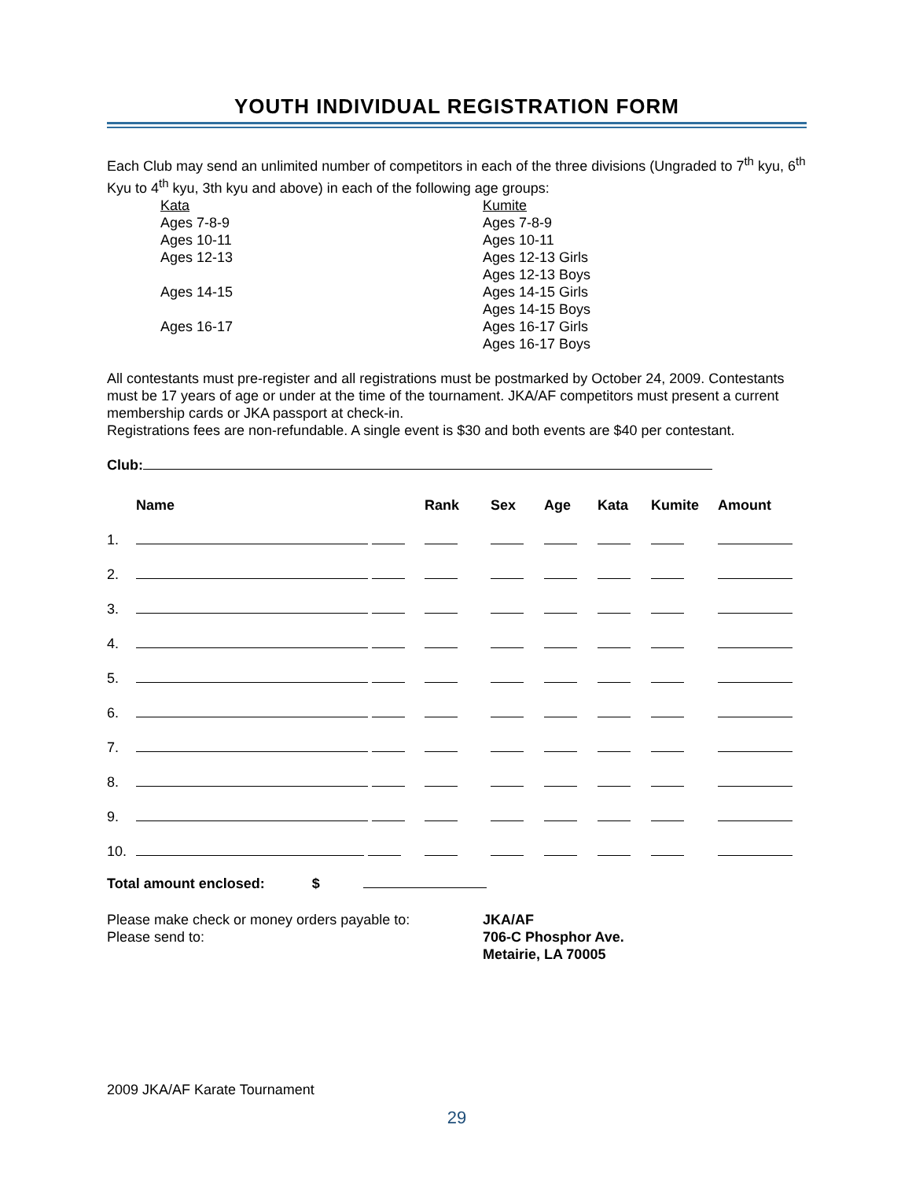YOUTH INDIVIDUAL REGISTRATION FORM
Each Club may send an unlimited number of competitors in each of the three divisions (Ungraded to 7<sup>th</sup> kyu, 6<sup>th</sup> Kyu to 4<sup>th</sup> kyu, 3th kyu and above) in each of the following age groups:
Kata
Ages 7-8-9
Ages 10-11
Ages 12-13
Ages 14-15
Ages 16-17
Kumite
Ages 7-8-9
Ages 10-11
Ages 12-13 Girls
Ages 12-13 Boys
Ages 14-15 Girls
Ages 14-15 Boys
Ages 16-17 Girls
Ages 16-17 Boys
All contestants must pre-register and all registrations must be postmarked by October 24, 2009. Contestants must be 17 years of age or under at the time of the tournament. JKA/AF competitors must present a current membership cards or JKA passport at check-in.
Registrations fees are non-refundable. A single event is $30 and both events are $40 per contestant.
Club:
| | Name | Rank | Sex | Age | Kata | Kumite | Amount |
| --- | --- | --- | --- | --- | --- | --- | --- |
| 1. | | | | | | | |
| 2. | | | | | | | |
| 3. | | | | | | | |
| 4. | | | | | | | |
| 5. | | | | | | | |
| 6. | | | | | | | |
| 7. | | | | | | | |
| 8. | | | | | | | |
| 9. | | | | | | | |
| 10. | | | | | | | |
Total amount enclosed: $
Please make check or money orders payable to:
Please send to:
JKA/AF
706-C Phosphor Ave.
Metairie, LA 70005
2009 JKA/AF Karate Tournament
29